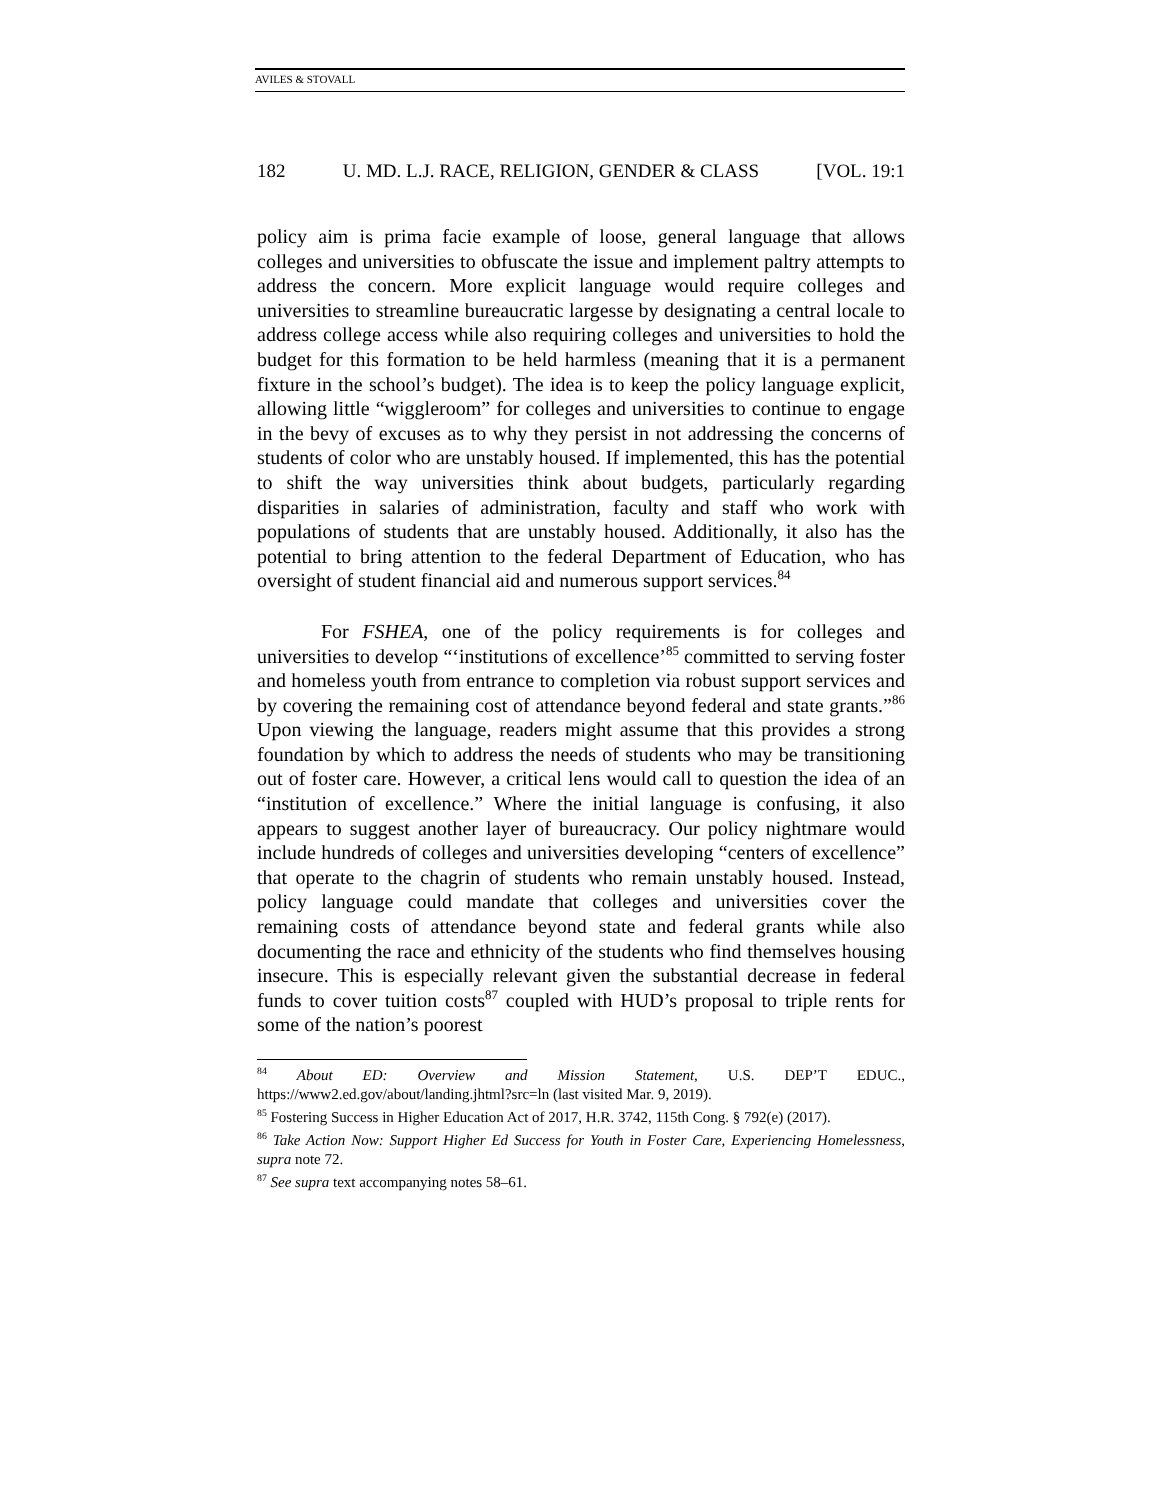AVILES & STOVALL
182 U. MD. L.J. RACE, RELIGION, GENDER & CLASS [VOL. 19:1
policy aim is prima facie example of loose, general language that allows colleges and universities to obfuscate the issue and implement paltry attempts to address the concern. More explicit language would require colleges and universities to streamline bureaucratic largesse by designating a central locale to address college access while also requiring colleges and universities to hold the budget for this formation to be held harmless (meaning that it is a permanent fixture in the school’s budget). The idea is to keep the policy language explicit, allowing little “wiggleroom” for colleges and universities to continue to engage in the bevy of excuses as to why they persist in not addressing the concerns of students of color who are unstably housed. If implemented, this has the potential to shift the way universities think about budgets, particularly regarding disparities in salaries of administration, faculty and staff who work with populations of students that are unstably housed. Additionally, it also has the potential to bring attention to the federal Department of Education, who has oversight of student financial aid and numerous support services.<sup>84</sup>
For FSHEA, one of the policy requirements is for colleges and universities to develop “‘institutions of excellence’<sup>85</sup> committed to serving foster and homeless youth from entrance to completion via robust support services and by covering the remaining cost of attendance beyond federal and state grants.”<sup>86</sup> Upon viewing the language, readers might assume that this provides a strong foundation by which to address the needs of students who may be transitioning out of foster care. However, a critical lens would call to question the idea of an “institution of excellence.” Where the initial language is confusing, it also appears to suggest another layer of bureaucracy. Our policy nightmare would include hundreds of colleges and universities developing “centers of excellence” that operate to the chagrin of students who remain unstably housed. Instead, policy language could mandate that colleges and universities cover the remaining costs of attendance beyond state and federal grants while also documenting the race and ethnicity of the students who find themselves housing insecure. This is especially relevant given the substantial decrease in federal funds to cover tuition costs<sup>87</sup> coupled with HUD’s proposal to triple rents for some of the nation’s poorest
<sup>84</sup> About ED: Overview and Mission Statement, U.S. DEP’T EDUC., https://www2.ed.gov/about/landing.jhtml?src=ln (last visited Mar. 9, 2019).
<sup>85</sup> Fostering Success in Higher Education Act of 2017, H.R. 3742, 115th Cong. § 792(e) (2017).
<sup>86</sup> Take Action Now: Support Higher Ed Success for Youth in Foster Care, Experiencing Homelessness, supra note 72.
<sup>87</sup> See supra text accompanying notes 58–61.